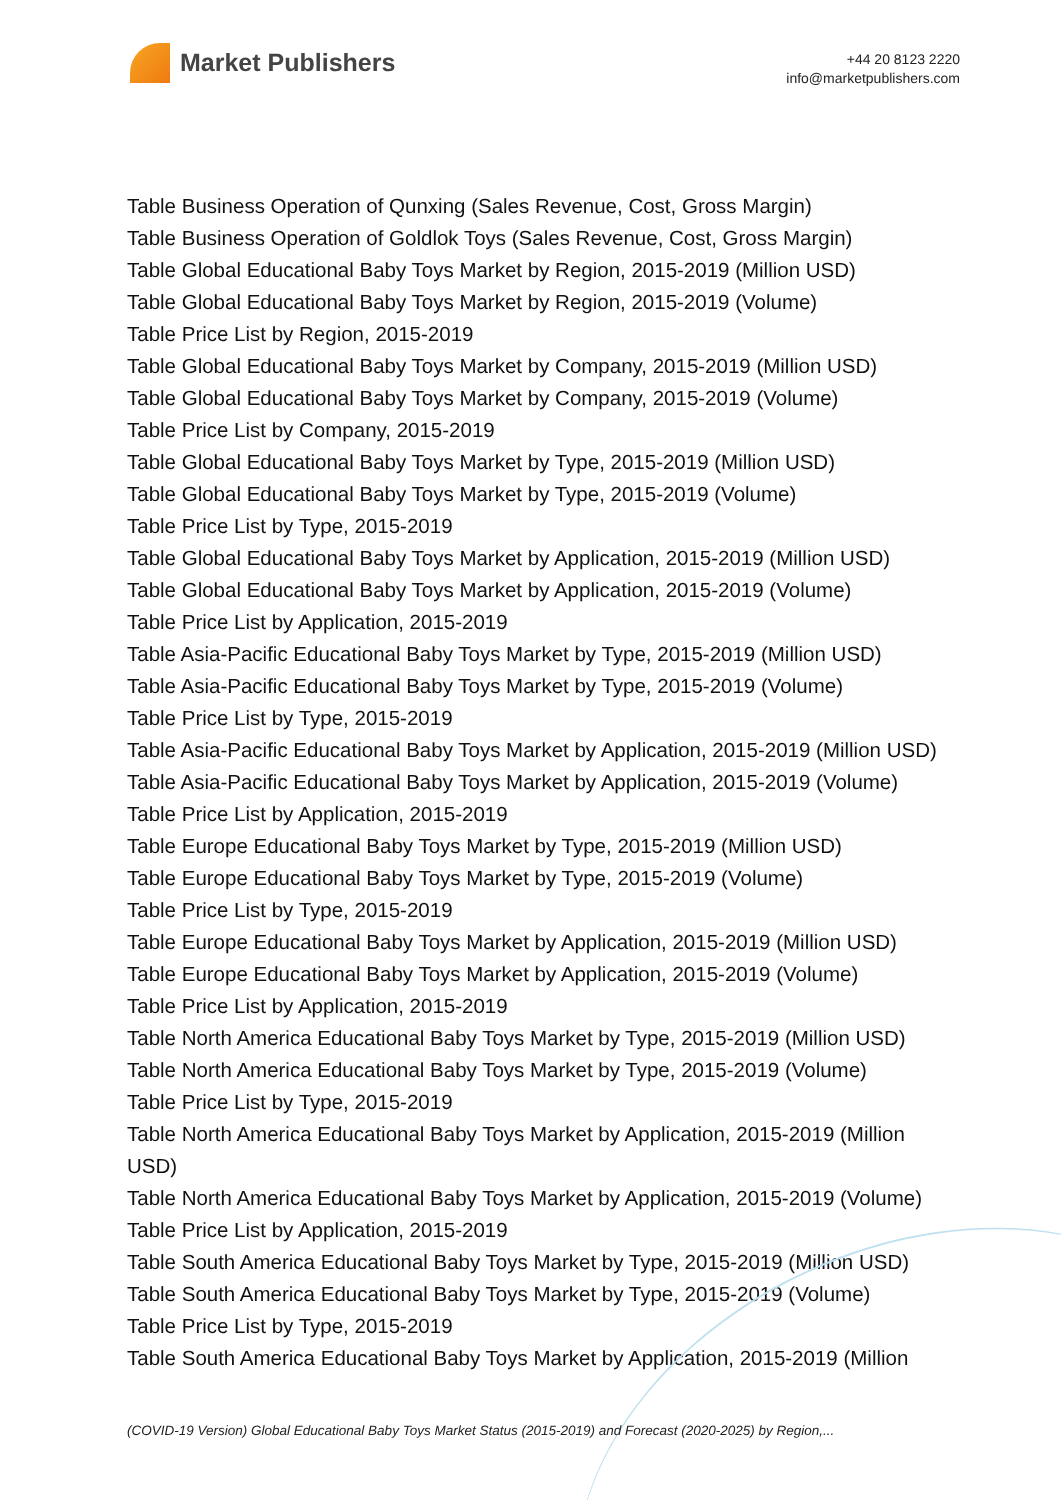Market Publishers
+44 20 8123 2220
info@marketpublishers.com
Table Business Operation of Qunxing (Sales Revenue, Cost, Gross Margin)
Table Business Operation of Goldlok Toys (Sales Revenue, Cost, Gross Margin)
Table Global Educational Baby Toys Market by Region, 2015-2019 (Million USD)
Table Global Educational Baby Toys Market by Region, 2015-2019 (Volume)
Table Price List by Region, 2015-2019
Table Global Educational Baby Toys Market by Company, 2015-2019 (Million USD)
Table Global Educational Baby Toys Market by Company, 2015-2019 (Volume)
Table Price List by Company, 2015-2019
Table Global Educational Baby Toys Market by Type, 2015-2019 (Million USD)
Table Global Educational Baby Toys Market by Type, 2015-2019 (Volume)
Table Price List by Type, 2015-2019
Table Global Educational Baby Toys Market by Application, 2015-2019 (Million USD)
Table Global Educational Baby Toys Market by Application, 2015-2019 (Volume)
Table Price List by Application, 2015-2019
Table Asia-Pacific Educational Baby Toys Market by Type, 2015-2019 (Million USD)
Table Asia-Pacific Educational Baby Toys Market by Type, 2015-2019 (Volume)
Table Price List by Type, 2015-2019
Table Asia-Pacific Educational Baby Toys Market by Application, 2015-2019 (Million USD)
Table Asia-Pacific Educational Baby Toys Market by Application, 2015-2019 (Volume)
Table Price List by Application, 2015-2019
Table Europe Educational Baby Toys Market by Type, 2015-2019 (Million USD)
Table Europe Educational Baby Toys Market by Type, 2015-2019 (Volume)
Table Price List by Type, 2015-2019
Table Europe Educational Baby Toys Market by Application, 2015-2019 (Million USD)
Table Europe Educational Baby Toys Market by Application, 2015-2019 (Volume)
Table Price List by Application, 2015-2019
Table North America Educational Baby Toys Market by Type, 2015-2019 (Million USD)
Table North America Educational Baby Toys Market by Type, 2015-2019 (Volume)
Table Price List by Type, 2015-2019
Table North America Educational Baby Toys Market by Application, 2015-2019 (Million USD)
Table North America Educational Baby Toys Market by Application, 2015-2019 (Volume)
Table Price List by Application, 2015-2019
Table South America Educational Baby Toys Market by Type, 2015-2019 (Million USD)
Table South America Educational Baby Toys Market by Type, 2015-2019 (Volume)
Table Price List by Type, 2015-2019
Table South America Educational Baby Toys Market by Application, 2015-2019 (Million
(COVID-19 Version) Global Educational Baby Toys Market Status (2015-2019) and Forecast (2020-2025) by Region,...